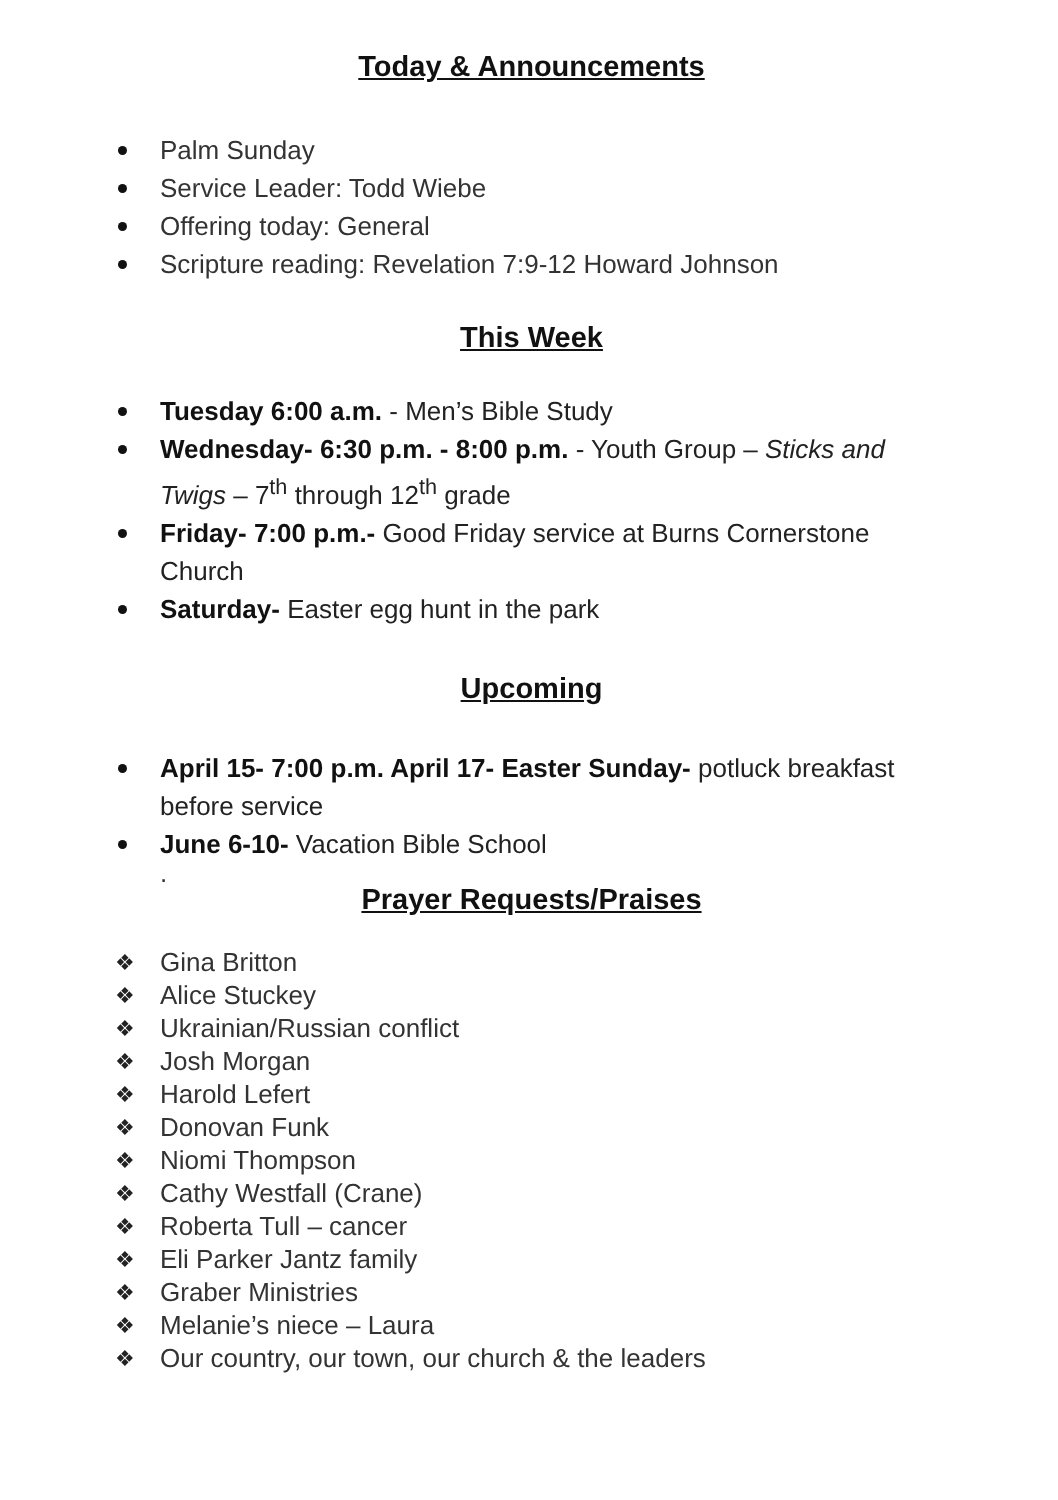Today & Announcements
Palm Sunday
Service Leader: Todd Wiebe
Offering today: General
Scripture reading: Revelation 7:9-12 Howard Johnson
This Week
Tuesday 6:00 a.m. - Men’s Bible Study
Wednesday- 6:30 p.m. - 8:00 p.m. - Youth Group – Sticks and Twigs – 7<sup>th</sup> through 12<sup>th</sup> grade
Friday- 7:00 p.m.- Good Friday service at Burns Cornerstone Church
Saturday- Easter egg hunt in the park
Upcoming
April 15- 7:00 p.m. April 17- Easter Sunday- potluck breakfast before service
June 6-10- Vacation Bible School
.
Prayer Requests/Praises
❖ Gina Britton
❖ Alice Stuckey
❖ Ukrainian/Russian conflict
❖ Josh Morgan
❖ Harold Lefert
❖ Donovan Funk
❖ Niomi Thompson
❖ Cathy Westfall (Crane)
❖ Roberta Tull – cancer
❖ Eli Parker Jantz family
❖ Graber Ministries
❖ Melanie’s niece – Laura
❖ Our country, our town, our church & the leaders